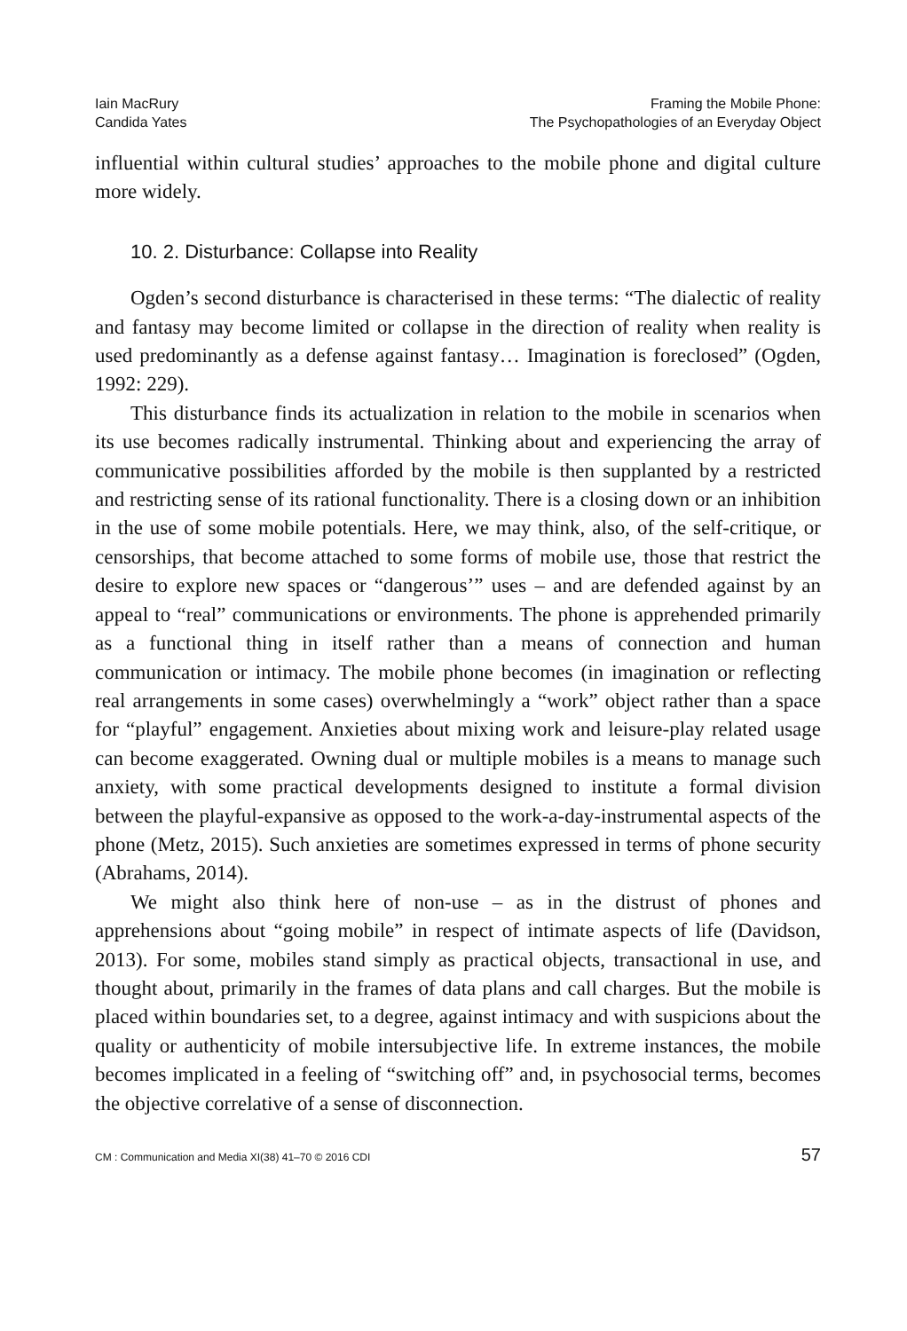Iain MacRury
Candida Yates
Framing the Mobile Phone:
The Psychopathologies of an Everyday Object
influential within cultural studies’ approaches to the mobile phone and digital culture more widely.
10. 2. Disturbance: Collapse into Reality
Ogden’s second disturbance is characterised in these terms: “The dialectic of reality and fantasy may become limited or collapse in the direction of reality when reality is used predominantly as a defense against fantasy… Imagination is foreclosed” (Ogden, 1992: 229).
This disturbance finds its actualization in relation to the mobile in scenarios when its use becomes radically instrumental. Thinking about and experiencing the array of communicative possibilities afforded by the mobile is then supplanted by a restricted and restricting sense of its rational functionality. There is a closing down or an inhibition in the use of some mobile potentials. Here, we may think, also, of the self-critique, or censorships, that become attached to some forms of mobile use, those that restrict the desire to explore new spaces or “dangerous’” uses – and are defended against by an appeal to “real” communications or environments. The phone is apprehended primarily as a functional thing in itself rather than a means of connection and human communication or intimacy. The mobile phone becomes (in imagination or reflecting real arrangements in some cases) overwhelmingly a “work” object rather than a space for “playful” engagement. Anxieties about mixing work and leisure-play related usage can become exaggerated. Owning dual or multiple mobiles is a means to manage such anxiety, with some practical developments designed to institute a formal division between the playful-expansive as opposed to the work-a-day-instrumental aspects of the phone (Metz, 2015). Such anxieties are sometimes expressed in terms of phone security (Abrahams, 2014).
We might also think here of non-use – as in the distrust of phones and apprehensions about “going mobile” in respect of intimate aspects of life (Davidson, 2013). For some, mobiles stand simply as practical objects, transactional in use, and thought about, primarily in the frames of data plans and call charges. But the mobile is placed within boundaries set, to a degree, against intimacy and with suspicions about the quality or authenticity of mobile intersubjective life. In extreme instances, the mobile becomes implicated in a feeling of “switching off” and, in psychosocial terms, becomes the objective correlative of a sense of disconnection.
CM : Communication and Media XI(38) 41–70 © 2016 CDI 57